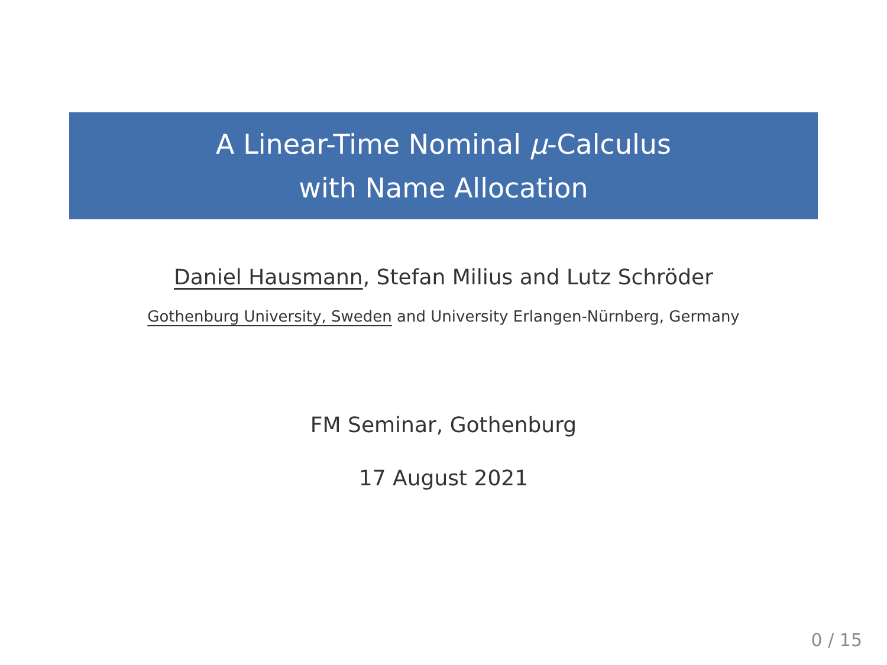A Linear-Time Nominal μ-Calculus
with Name Allocation
Daniel Hausmann, Stefan Milius and Lutz Schröder
Gothenburg University, Sweden and University Erlangen-Nürnberg, Germany
FM Seminar, Gothenburg
17 August 2021
0 / 15